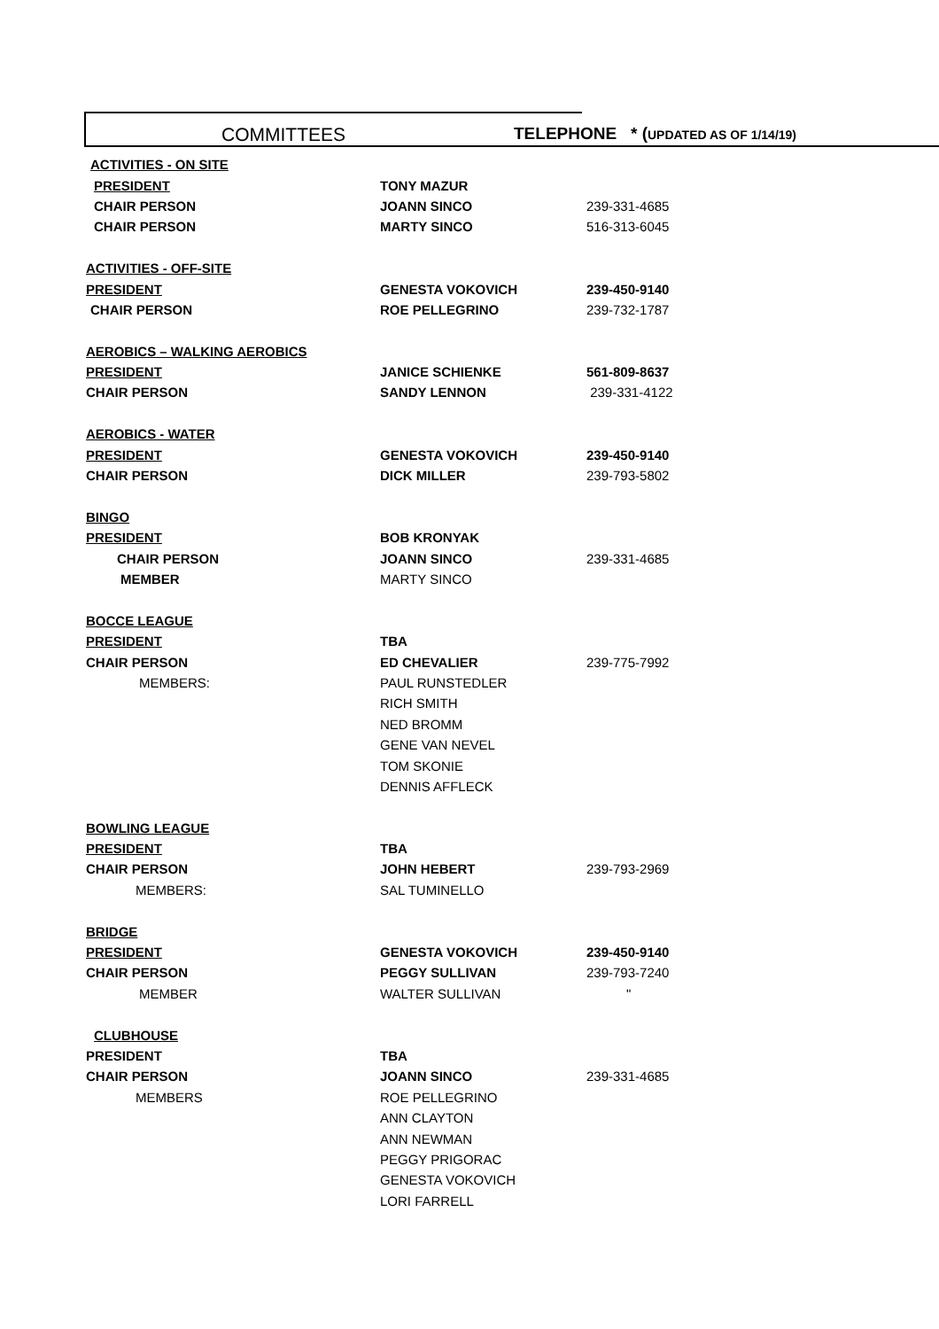COMMITTEES TELEPHONE * (UPDATED AS OF 1/14/19)
| ACTIVITIES - ON SITE | | |
| PRESIDENT | TONY MAZUR | |
| CHAIR PERSON | JOANN SINCO | 239-331-4685 |
| CHAIR PERSON | MARTY SINCO | 516-313-6045 |
| ACTIVITIES - OFF-SITE | | |
| PRESIDENT | GENESTA VOKOVICH | 239-450-9140 |
| CHAIR PERSON | ROE PELLEGRINO | 239-732-1787 |
| AEROBICS – WALKING AEROBICS | | |
| PRESIDENT | JANICE SCHIENKE | 561-809-8637 |
| CHAIR PERSON | SANDY LENNON | 239-331-4122 |
| AEROBICS - WATER | | |
| PRESIDENT | GENESTA VOKOVICH | 239-450-9140 |
| CHAIR PERSON | DICK MILLER | 239-793-5802 |
| BINGO | | |
| PRESIDENT | BOB KRONYAK | |
| CHAIR PERSON | JOANN SINCO | 239-331-4685 |
| MEMBER | MARTY SINCO | |
| BOCCE LEAGUE | | |
| PRESIDENT | TBA | |
| CHAIR PERSON | ED CHEVALIER | 239-775-7992 |
| MEMBERS: | PAUL RUNSTEDLER | |
| | RICH SMITH | |
| | NED BROMM | |
| | GENE VAN NEVEL | |
| | TOM SKONIE | |
| | DENNIS AFFLECK | |
| BOWLING LEAGUE | | |
| PRESIDENT | TBA | |
| CHAIR PERSON | JOHN HEBERT | 239-793-2969 |
| MEMBERS: | SAL TUMINELLO | |
| BRIDGE | | |
| PRESIDENT | GENESTA VOKOVICH | 239-450-9140 |
| CHAIR PERSON | PEGGY SULLIVAN | 239-793-7240 |
| MEMBER | WALTER SULLIVAN | " |
| CLUBHOUSE | | |
| PRESIDENT | TBA | |
| CHAIR PERSON | JOANN SINCO | 239-331-4685 |
| MEMBERS | ROE PELLEGRINO | |
| | ANN CLAYTON | |
| | ANN NEWMAN | |
| | PEGGY PRIGORAC | |
| | GENESTA VOKOVICH | |
| | LORI FARRELL | |